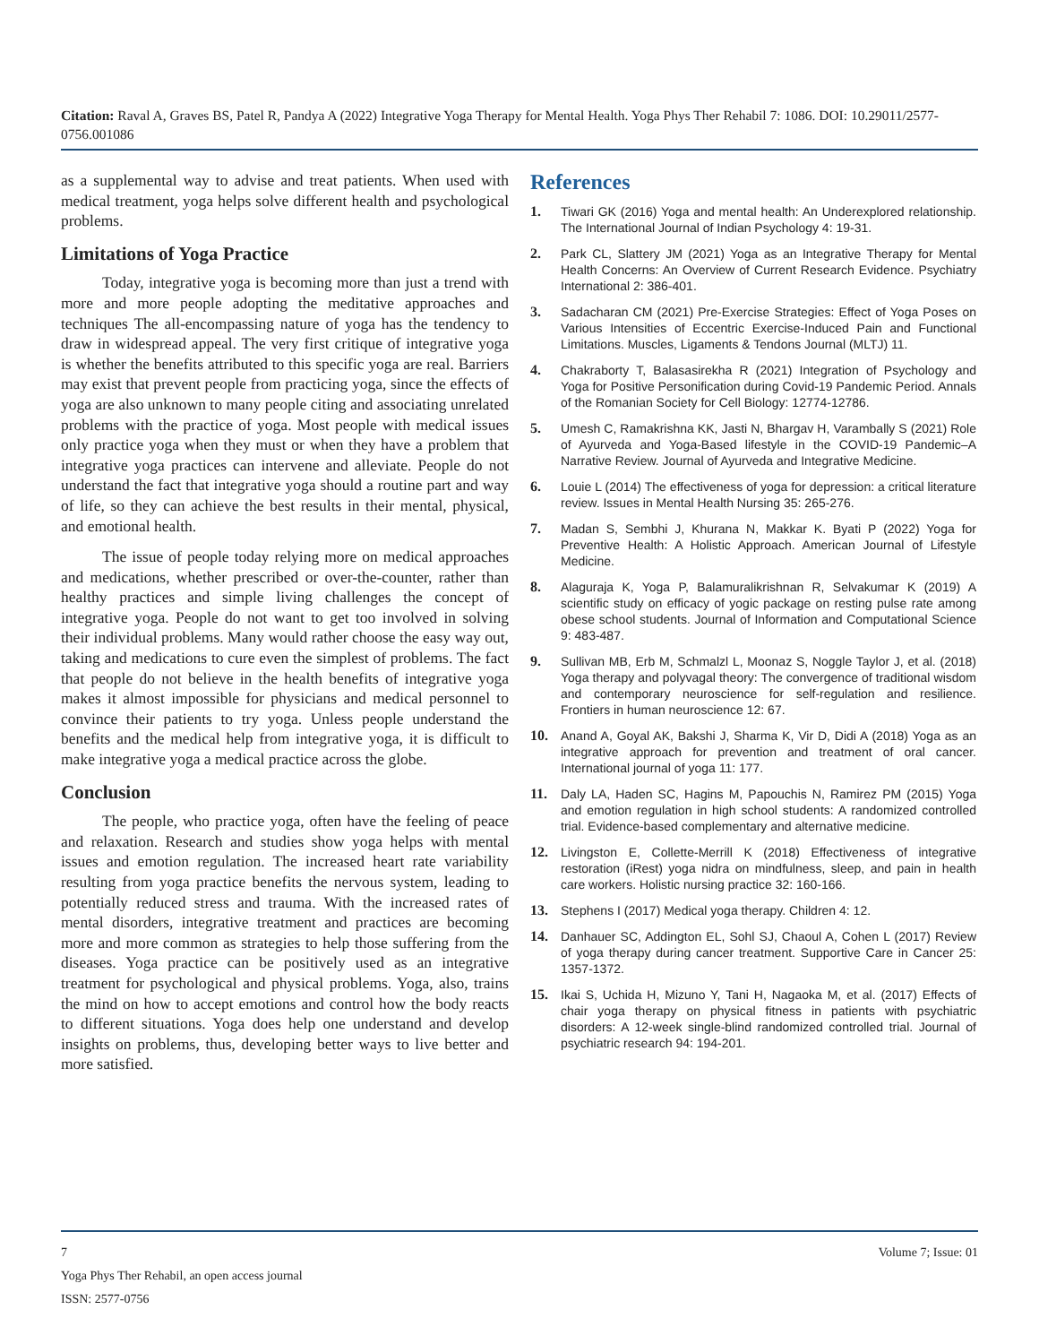Citation: Raval A, Graves BS, Patel R, Pandya A (2022) Integrative Yoga Therapy for Mental Health. Yoga Phys Ther Rehabil 7: 1086. DOI: 10.29011/2577-0756.001086
as a supplemental way to advise and treat patients. When used with medical treatment, yoga helps solve different health and psychological problems.
Limitations of Yoga Practice
Today, integrative yoga is becoming more than just a trend with more and more people adopting the meditative approaches and techniques The all-encompassing nature of yoga has the tendency to draw in widespread appeal. The very first critique of integrative yoga is whether the benefits attributed to this specific yoga are real. Barriers may exist that prevent people from practicing yoga, since the effects of yoga are also unknown to many people citing and associating unrelated problems with the practice of yoga. Most people with medical issues only practice yoga when they must or when they have a problem that integrative yoga practices can intervene and alleviate. People do not understand the fact that integrative yoga should a routine part and way of life, so they can achieve the best results in their mental, physical, and emotional health.
The issue of people today relying more on medical approaches and medications, whether prescribed or over-the-counter, rather than healthy practices and simple living challenges the concept of integrative yoga. People do not want to get too involved in solving their individual problems. Many would rather choose the easy way out, taking and medications to cure even the simplest of problems. The fact that people do not believe in the health benefits of integrative yoga makes it almost impossible for physicians and medical personnel to convince their patients to try yoga. Unless people understand the benefits and the medical help from integrative yoga, it is difficult to make integrative yoga a medical practice across the globe.
Conclusion
The people, who practice yoga, often have the feeling of peace and relaxation. Research and studies show yoga helps with mental issues and emotion regulation. The increased heart rate variability resulting from yoga practice benefits the nervous system, leading to potentially reduced stress and trauma. With the increased rates of mental disorders, integrative treatment and practices are becoming more and more common as strategies to help those suffering from the diseases. Yoga practice can be positively used as an integrative treatment for psychological and physical problems. Yoga, also, trains the mind on how to accept emotions and control how the body reacts to different situations. Yoga does help one understand and develop insights on problems, thus, developing better ways to live better and more satisfied.
References
1. Tiwari GK (2016) Yoga and mental health: An Underexplored relationship. The International Journal of Indian Psychology 4: 19-31.
2. Park CL, Slattery JM (2021) Yoga as an Integrative Therapy for Mental Health Concerns: An Overview of Current Research Evidence. Psychiatry International 2: 386-401.
3. Sadacharan CM (2021) Pre-Exercise Strategies: Effect of Yoga Poses on Various Intensities of Eccentric Exercise-Induced Pain and Functional Limitations. Muscles, Ligaments & Tendons Journal (MLTJ) 11.
4. Chakraborty T, Balasasirekha R (2021) Integration of Psychology and Yoga for Positive Personification during Covid-19 Pandemic Period. Annals of the Romanian Society for Cell Biology: 12774-12786.
5. Umesh C, Ramakrishna KK, Jasti N, Bhargav H, Varambally S (2021) Role of Ayurveda and Yoga-Based lifestyle in the COVID-19 Pandemic–A Narrative Review. Journal of Ayurveda and Integrative Medicine.
6. Louie L (2014) The effectiveness of yoga for depression: a critical literature review. Issues in Mental Health Nursing 35: 265-276.
7. Madan S, Sembhi J, Khurana N, Makkar K. Byati P (2022) Yoga for Preventive Health: A Holistic Approach. American Journal of Lifestyle Medicine.
8. Alaguraja K, Yoga P, Balamuralikrishnan R, Selvakumar K (2019) A scientific study on efficacy of yogic package on resting pulse rate among obese school students. Journal of Information and Computational Science 9: 483-487.
9. Sullivan MB, Erb M, Schmalzl L, Moonaz S, Noggle Taylor J, et al. (2018) Yoga therapy and polyvagal theory: The convergence of traditional wisdom and contemporary neuroscience for self-regulation and resilience. Frontiers in human neuroscience 12: 67.
10. Anand A, Goyal AK, Bakshi J, Sharma K, Vir D, Didi A (2018) Yoga as an integrative approach for prevention and treatment of oral cancer. International journal of yoga 11: 177.
11. Daly LA, Haden SC, Hagins M, Papouchis N, Ramirez PM (2015) Yoga and emotion regulation in high school students: A randomized controlled trial. Evidence-based complementary and alternative medicine.
12. Livingston E, Collette-Merrill K (2018) Effectiveness of integrative restoration (iRest) yoga nidra on mindfulness, sleep, and pain in health care workers. Holistic nursing practice 32: 160-166.
13. Stephens I (2017) Medical yoga therapy. Children 4: 12.
14. Danhauer SC, Addington EL, Sohl SJ, Chaoul A, Cohen L (2017) Review of yoga therapy during cancer treatment. Supportive Care in Cancer 25: 1357-1372.
15. Ikai S, Uchida H, Mizuno Y, Tani H, Nagaoka M, et al. (2017) Effects of chair yoga therapy on physical fitness in patients with psychiatric disorders: A 12-week single-blind randomized controlled trial. Journal of psychiatric research 94: 194-201.
7 Volume 7; Issue: 01
Yoga Phys Ther Rehabil, an open access journal
ISSN: 2577-0756